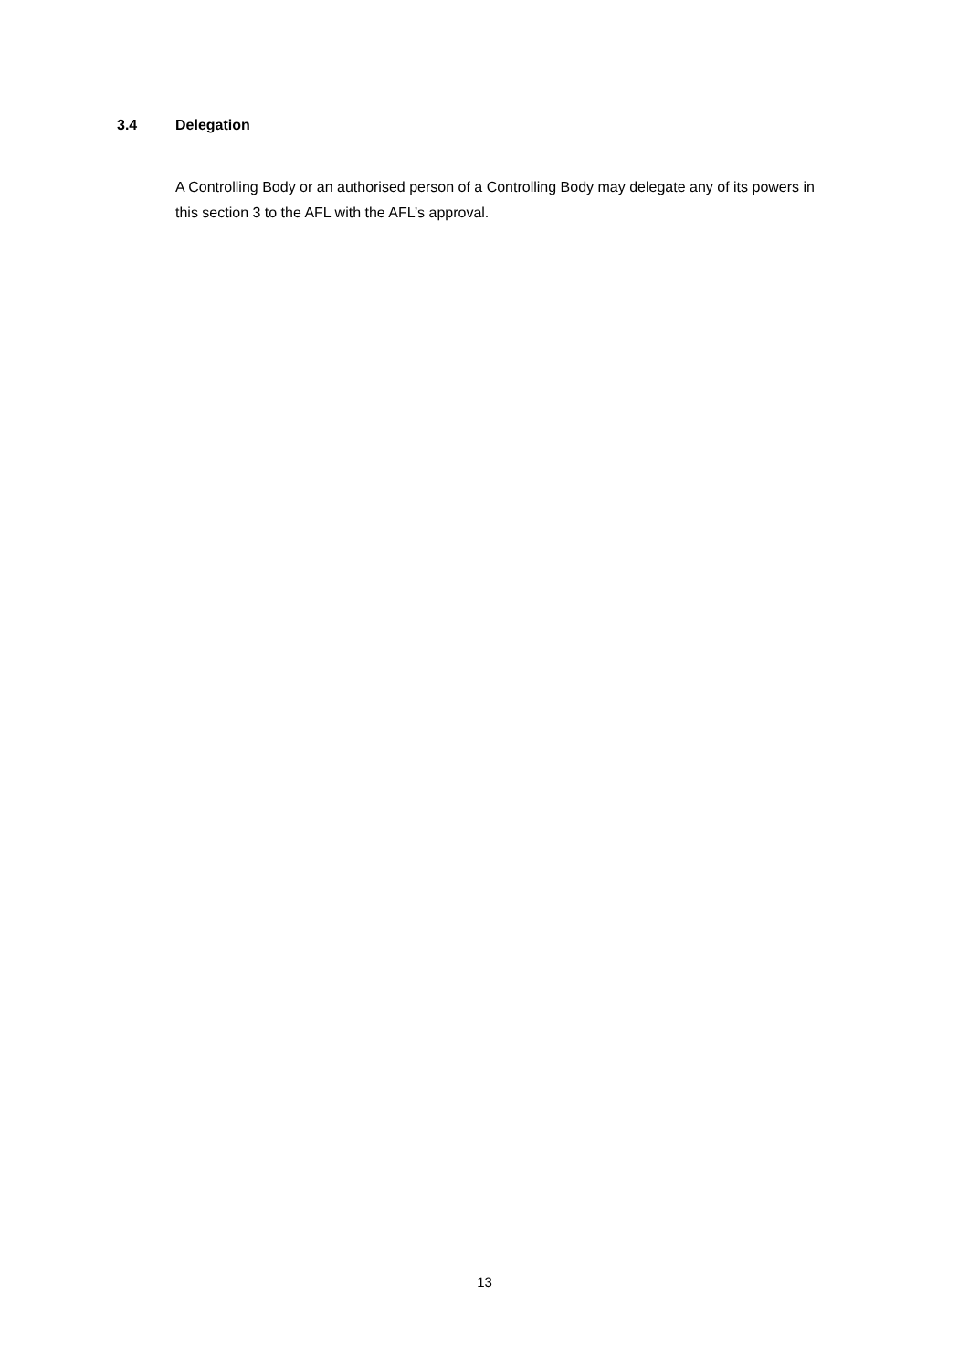3.4 Delegation
A Controlling Body or an authorised person of a Controlling Body may delegate any of its powers in this section 3 to the AFL with the AFL’s approval.
13